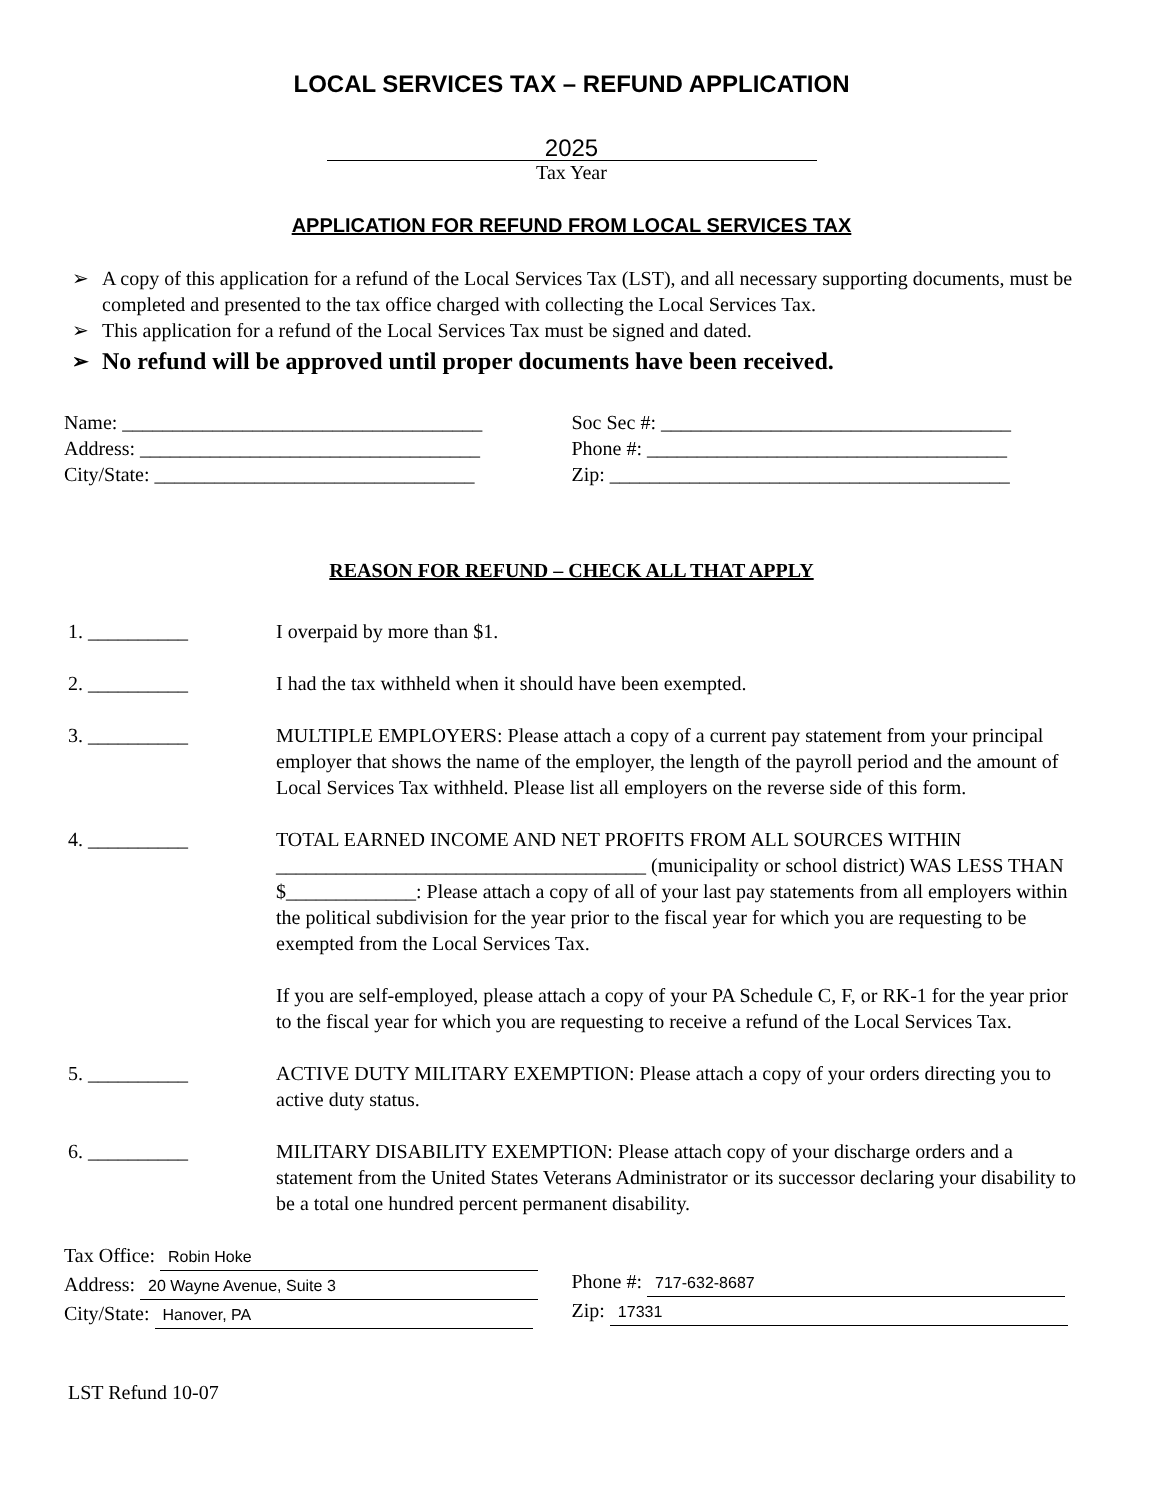LOCAL SERVICES TAX – REFUND APPLICATION
2025
Tax Year
APPLICATION FOR REFUND FROM LOCAL SERVICES TAX
➢ A copy of this application for a refund of the Local Services Tax (LST), and all necessary supporting documents, must be completed and presented to the tax office charged with collecting the Local Services Tax.
➢ This application for a refund of the Local Services Tax must be signed and dated.
➢ No refund will be approved until proper documents have been received.
Name: ____________________________________
Address: __________________________________
City/State: ________________________________
Soc Sec #: ___________________________________
Phone #: ____________________________________
Zip: ________________________________________
REASON FOR REFUND – CHECK ALL THAT APPLY
1. __________ I overpaid by more than $1.
2. __________ I had the tax withheld when it should have been exempted.
3. __________ MULTIPLE EMPLOYERS: Please attach a copy of a current pay statement from your principal employer that shows the name of the employer, the length of the payroll period and the amount of Local Services Tax withheld. Please list all employers on the reverse side of this form.
4. __________ TOTAL EARNED INCOME AND NET PROFITS FROM ALL SOURCES WITHIN _____________________________________ (municipality or school district) WAS LESS THAN $_____________: Please attach a copy of all of your last pay statements from all employers within the political subdivision for the year prior to the fiscal year for which you are requesting to be exempted from the Local Services Tax.
If you are self-employed, please attach a copy of your PA Schedule C, F, or RK-1 for the year prior to the fiscal year for which you are requesting to receive a refund of the Local Services Tax.
5. __________ ACTIVE DUTY MILITARY EXEMPTION: Please attach a copy of your orders directing you to active duty status.
6. __________ MILITARY DISABILITY EXEMPTION: Please attach copy of your discharge orders and a statement from the United States Veterans Administrator or its successor declaring your disability to be a total one hundred percent permanent disability.
Tax Office: Robin Hoke
Address: 20 Wayne Avenue, Suite 3
City/State: Hanover, PA
Phone #: 717-632-8687
Zip: 17331
LST Refund 10-07